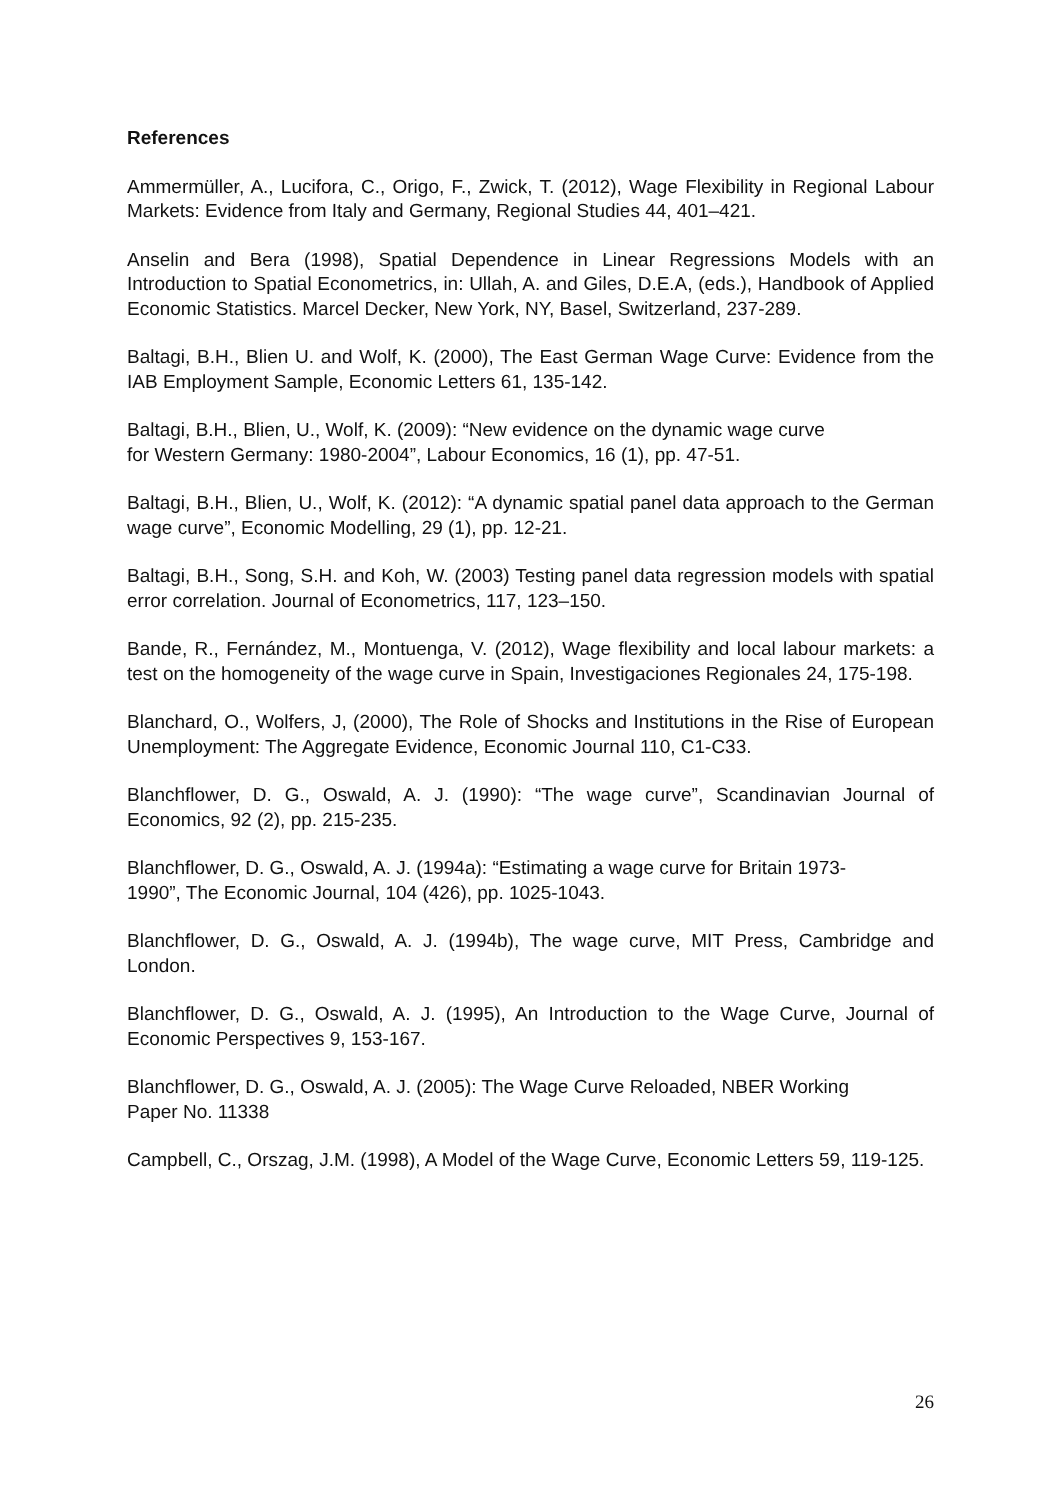References
Ammermüller, A., Lucifora, C., Origo, F., Zwick, T. (2012), Wage Flexibility in Regional Labour Markets: Evidence from Italy and Germany, Regional Studies 44, 401–421.
Anselin and Bera (1998), Spatial Dependence in Linear Regressions Models with an Introduction to Spatial Econometrics, in: Ullah, A. and Giles, D.E.A, (eds.), Handbook of Applied Economic Statistics. Marcel Decker, New York, NY, Basel, Switzerland, 237-289.
Baltagi, B.H., Blien U. and Wolf, K. (2000), The East German Wage Curve: Evidence from the IAB Employment Sample, Economic Letters 61, 135-142.
Baltagi, B.H., Blien, U., Wolf, K. (2009): “New evidence on the dynamic wage curve
for Western Germany: 1980-2004”, Labour Economics, 16 (1), pp. 47-51.
Baltagi, B.H., Blien, U., Wolf, K. (2012): “A dynamic spatial panel data approach to the German wage curve”, Economic Modelling, 29 (1), pp. 12-21.
Baltagi, B.H., Song, S.H. and Koh, W. (2003) Testing panel data regression models with spatial error correlation. Journal of Econometrics, 117, 123–150.
Bande, R., Fernández, M., Montuenga, V. (2012), Wage flexibility and local labour markets: a test on the homogeneity of the wage curve in Spain, Investigaciones Regionales 24, 175-198.
Blanchard, O., Wolfers, J, (2000), The Role of Shocks and Institutions in the Rise of European Unemployment: The Aggregate Evidence, Economic Journal 110, C1-C33.
Blanchflower, D. G., Oswald, A. J. (1990): “The wage curve”, Scandinavian Journal of Economics, 92 (2), pp. 215-235.
Blanchflower, D. G., Oswald, A. J. (1994a): “Estimating a wage curve for Britain 1973-
1990”, The Economic Journal, 104 (426), pp. 1025-1043.
Blanchflower, D. G., Oswald, A. J. (1994b), The wage curve, MIT Press, Cambridge and London.
Blanchflower, D. G., Oswald, A. J. (1995), An Introduction to the Wage Curve, Journal of Economic Perspectives 9, 153-167.
Blanchflower, D. G., Oswald, A. J. (2005): The Wage Curve Reloaded, NBER Working
Paper No. 11338
Campbell, C., Orszag, J.M. (1998), A Model of the Wage Curve, Economic Letters 59, 119-125.
26